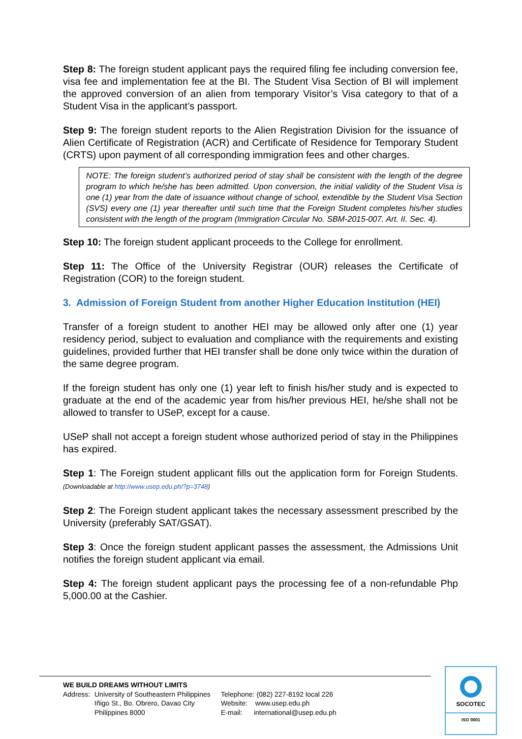Step 8: The foreign student applicant pays the required filing fee including conversion fee, visa fee and implementation fee at the BI. The Student Visa Section of BI will implement the approved conversion of an alien from temporary Visitor’s Visa category to that of a Student Visa in the applicant’s passport.
Step 9: The foreign student reports to the Alien Registration Division for the issuance of Alien Certificate of Registration (ACR) and Certificate of Residence for Temporary Student (CRTS) upon payment of all corresponding immigration fees and other charges.
NOTE: The foreign student’s authorized period of stay shall be consistent with the length of the degree program to which he/she has been admitted. Upon conversion, the initial validity of the Student Visa is one (1) year from the date of issuance without change of school, extendible by the Student Visa Section (SVS) every one (1) year thereafter until such time that the Foreign Student completes his/her studies consistent with the length of the program (Immigration Circular No. SBM-2015-007. Art. II. Sec. 4).
Step 10: The foreign student applicant proceeds to the College for enrollment.
Step 11: The Office of the University Registrar (OUR) releases the Certificate of Registration (COR) to the foreign student.
3. Admission of Foreign Student from another Higher Education Institution (HEI)
Transfer of a foreign student to another HEI may be allowed only after one (1) year residency period, subject to evaluation and compliance with the requirements and existing guidelines, provided further that HEI transfer shall be done only twice within the duration of the same degree program.
If the foreign student has only one (1) year left to finish his/her study and is expected to graduate at the end of the academic year from his/her previous HEI, he/she shall not be allowed to transfer to USeP, except for a cause.
USeP shall not accept a foreign student whose authorized period of stay in the Philippines has expired.
Step 1: The Foreign student applicant fills out the application form for Foreign Students. (Downloadable at http://www.usep.edu.ph/?p=3748)
Step 2: The Foreign student applicant takes the necessary assessment prescribed by the University (preferably SAT/GSAT).
Step 3: Once the foreign student applicant passes the assessment, the Admissions Unit notifies the foreign student applicant via email.
Step 4: The foreign student applicant pays the processing fee of a non-refundable Php 5,000.00 at the Cashier.
WE BUILD DREAMS WITHOUT LIMITS
Address:
University of Southeastern Philippines
Iñigo St., Bo. Obrero, Davao City
Philippines 8000
Telephone: (082) 227-8192 local 226
Website: www.usep.edu.ph
E-mail: international@usep.edu.ph
SOCOTEC
ISO 9001